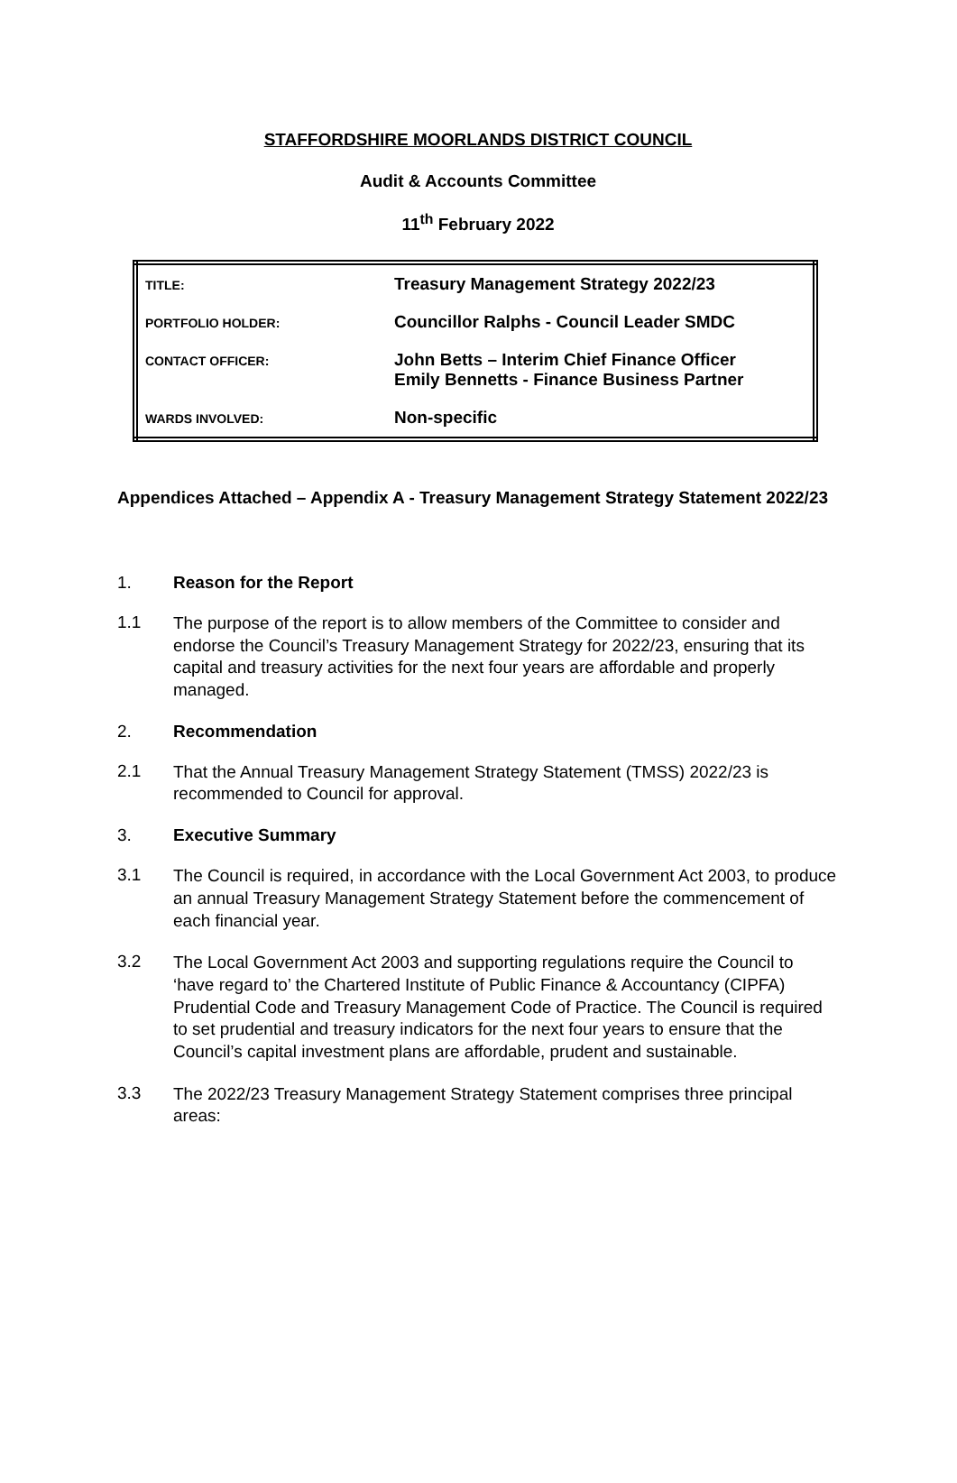STAFFORDSHIRE MOORLANDS DISTRICT COUNCIL
Audit & Accounts Committee
11<sup>th</sup> February 2022
| TITLE: | Treasury Management Strategy 2022/23 |
| PORTFOLIO HOLDER: | Councillor Ralphs - Council Leader SMDC |
| CONTACT OFFICER: | John Betts – Interim Chief Finance Officer Emily Bennetts - Finance Business Partner |
| WARDS INVOLVED: | Non-specific |
Appendices Attached – Appendix A - Treasury Management Strategy Statement 2022/23
1. Reason for the Report
1.1
The purpose of the report is to allow members of the Committee to consider and endorse the Council’s Treasury Management Strategy for 2022/23, ensuring that its capital and treasury activities for the next four years are affordable and properly managed.
2. Recommendation
2.1
That the Annual Treasury Management Strategy Statement (TMSS) 2022/23 is recommended to Council for approval.
3. Executive Summary
3.1
The Council is required, in accordance with the Local Government Act 2003, to produce an annual Treasury Management Strategy Statement before the commencement of each financial year.
3.2
The Local Government Act 2003 and supporting regulations require the Council to ‘have regard to’ the Chartered Institute of Public Finance & Accountancy (CIPFA) Prudential Code and Treasury Management Code of Practice. The Council is required to set prudential and treasury indicators for the next four years to ensure that the Council’s capital investment plans are affordable, prudent and sustainable.
3.3
The 2022/23 Treasury Management Strategy Statement comprises three principal areas: